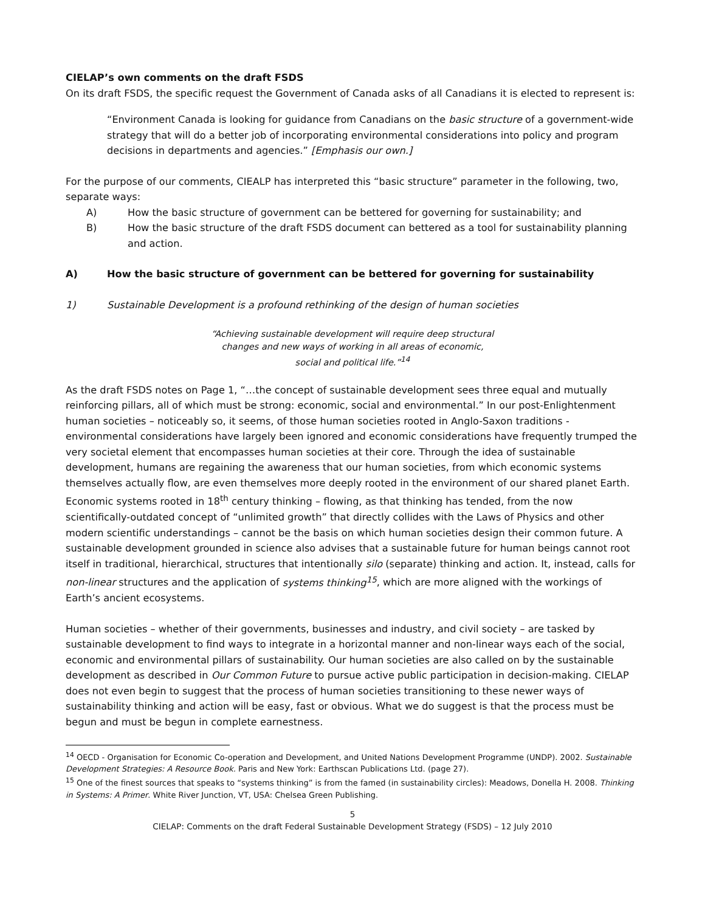CIELAP’s own comments on the draft FSDS
On its draft FSDS, the specific request the Government of Canada asks of all Canadians it is elected to represent is:
“Environment Canada is looking for guidance from Canadians on the basic structure of a government-wide strategy that will do a better job of incorporating environmental considerations into policy and program decisions in departments and agencies.” [Emphasis our own.]
For the purpose of our comments, CIEALP has interpreted this “basic structure” parameter in the following, two, separate ways:
A) How the basic structure of government can be bettered for governing for sustainability; and
B) How the basic structure of the draft FSDS document can bettered as a tool for sustainability planning and action.
A) How the basic structure of government can be bettered for governing for sustainability
1) Sustainable Development is a profound rethinking of the design of human societies
“Achieving sustainable development will require deep structural
changes and new ways of working in all areas of economic,
social and political life.”<sup>14</sup>
As the draft FSDS notes on Page 1, “…the concept of sustainable development sees three equal and mutually reinforcing pillars, all of which must be strong: economic, social and environmental.” In our post-Enlightenment human societies – noticeably so, it seems, of those human societies rooted in Anglo-Saxon traditions - environmental considerations have largely been ignored and economic considerations have frequently trumped the very societal element that encompasses human societies at their core. Through the idea of sustainable development, humans are regaining the awareness that our human societies, from which economic systems themselves actually flow, are even themselves more deeply rooted in the environment of our shared planet Earth. Economic systems rooted in 18<sup>th</sup> century thinking – flowing, as that thinking has tended, from the now scientifically-outdated concept of “unlimited growth” that directly collides with the Laws of Physics and other modern scientific understandings – cannot be the basis on which human societies design their common future. A sustainable development grounded in science also advises that a sustainable future for human beings cannot root itself in traditional, hierarchical, structures that intentionally silo (separate) thinking and action. It, instead, calls for non-linear structures and the application of systems thinking<sup>15</sup>, which are more aligned with the workings of Earth’s ancient ecosystems.
Human societies – whether of their governments, businesses and industry, and civil society – are tasked by sustainable development to find ways to integrate in a horizontal manner and non-linear ways each of the social, economic and environmental pillars of sustainability. Our human societies are also called on by the sustainable development as described in Our Common Future to pursue active public participation in decision-making. CIELAP does not even begin to suggest that the process of human societies transitioning to these newer ways of sustainability thinking and action will be easy, fast or obvious. What we do suggest is that the process must be begun and must be begun in complete earnestness.
<sup>14</sup> OECD - Organisation for Economic Co-operation and Development, and United Nations Development Programme (UNDP). 2002. Sustainable Development Strategies: A Resource Book. Paris and New York: Earthscan Publications Ltd. (page 27).
<sup>15</sup> One of the finest sources that speaks to “systems thinking” is from the famed (in sustainability circles): Meadows, Donella H. 2008. Thinking in Systems: A Primer. White River Junction, VT, USA: Chelsea Green Publishing.
5
CIELAP: Comments on the draft Federal Sustainable Development Strategy (FSDS) – 12 July 2010